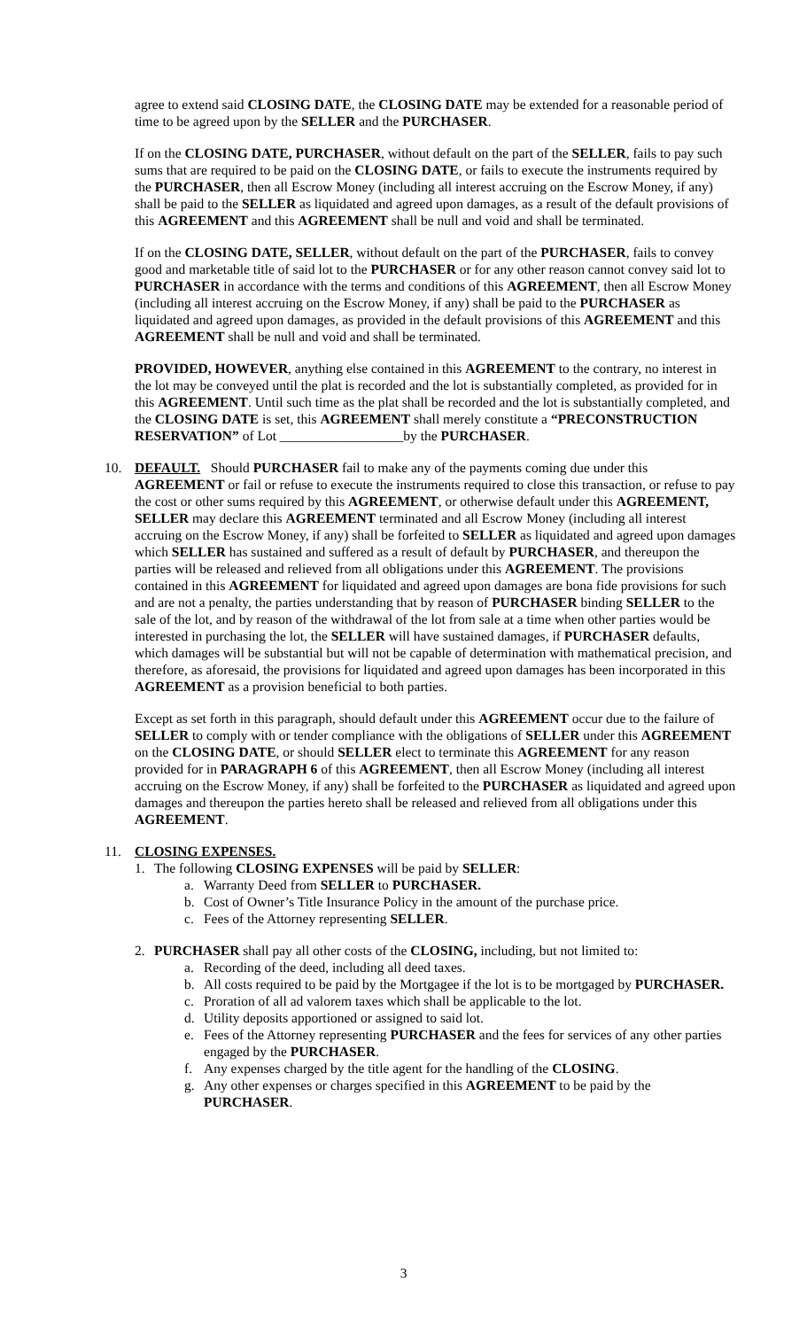agree to extend said CLOSING DATE, the CLOSING DATE may be extended for a reasonable period of time to be agreed upon by the SELLER and the PURCHASER.
If on the CLOSING DATE, PURCHASER, without default on the part of the SELLER, fails to pay such sums that are required to be paid on the CLOSING DATE, or fails to execute the instruments required by the PURCHASER, then all Escrow Money (including all interest accruing on the Escrow Money, if any) shall be paid to the SELLER as liquidated and agreed upon damages, as a result of the default provisions of this AGREEMENT and this AGREEMENT shall be null and void and shall be terminated.
If on the CLOSING DATE, SELLER, without default on the part of the PURCHASER, fails to convey good and marketable title of said lot to the PURCHASER or for any other reason cannot convey said lot to PURCHASER in accordance with the terms and conditions of this AGREEMENT, then all Escrow Money (including all interest accruing on the Escrow Money, if any) shall be paid to the PURCHASER as liquidated and agreed upon damages, as provided in the default provisions of this AGREEMENT and this AGREEMENT shall be null and void and shall be terminated.
PROVIDED, HOWEVER, anything else contained in this AGREEMENT to the contrary, no interest in the lot may be conveyed until the plat is recorded and the lot is substantially completed, as provided for in this AGREEMENT. Until such time as the plat shall be recorded and the lot is substantially completed, and the CLOSING DATE is set, this AGREEMENT shall merely constitute a “PRECONSTRUCTION RESERVATION” of Lot __________________by the PURCHASER.
10. DEFAULT. Should PURCHASER fail to make any of the payments coming due under this AGREEMENT or fail or refuse to execute the instruments required to close this transaction, or refuse to pay the cost or other sums required by this AGREEMENT, or otherwise default under this AGREEMENT, SELLER may declare this AGREEMENT terminated and all Escrow Money (including all interest accruing on the Escrow Money, if any) shall be forfeited to SELLER as liquidated and agreed upon damages which SELLER has sustained and suffered as a result of default by PURCHASER, and thereupon the parties will be released and relieved from all obligations under this AGREEMENT. The provisions contained in this AGREEMENT for liquidated and agreed upon damages are bona fide provisions for such and are not a penalty, the parties understanding that by reason of PURCHASER binding SELLER to the sale of the lot, and by reason of the withdrawal of the lot from sale at a time when other parties would be interested in purchasing the lot, the SELLER will have sustained damages, if PURCHASER defaults, which damages will be substantial but will not be capable of determination with mathematical precision, and therefore, as aforesaid, the provisions for liquidated and agreed upon damages has been incorporated in this AGREEMENT as a provision beneficial to both parties.
Except as set forth in this paragraph, should default under this AGREEMENT occur due to the failure of SELLER to comply with or tender compliance with the obligations of SELLER under this AGREEMENT on the CLOSING DATE, or should SELLER elect to terminate this AGREEMENT for any reason provided for in PARAGRAPH 6 of this AGREEMENT, then all Escrow Money (including all interest accruing on the Escrow Money, if any) shall be forfeited to the PURCHASER as liquidated and agreed upon damages and thereupon the parties hereto shall be released and relieved from all obligations under this AGREEMENT.
11. CLOSING EXPENSES.
1. The following CLOSING EXPENSES will be paid by SELLER:
a. Warranty Deed from SELLER to PURCHASER.
b. Cost of Owner’s Title Insurance Policy in the amount of the purchase price.
c. Fees of the Attorney representing SELLER.
2. PURCHASER shall pay all other costs of the CLOSING, including, but not limited to:
a. Recording of the deed, including all deed taxes.
b. All costs required to be paid by the Mortgagee if the lot is to be mortgaged by PURCHASER.
c. Proration of all ad valorem taxes which shall be applicable to the lot.
d. Utility deposits apportioned or assigned to said lot.
e. Fees of the Attorney representing PURCHASER and the fees for services of any other parties engaged by the PURCHASER.
f. Any expenses charged by the title agent for the handling of the CLOSING.
g. Any other expenses or charges specified in this AGREEMENT to be paid by the PURCHASER.
3